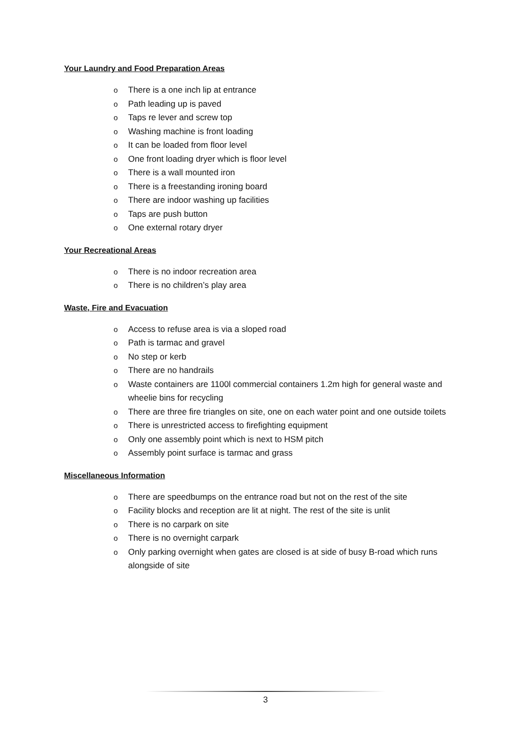Your Laundry and Food Preparation Areas
o There is a one inch lip at entrance
o Path leading up is paved
o Taps re lever and screw top
o Washing machine is front loading
o It can be loaded from floor level
o One front loading dryer which is floor level
o There is a wall mounted iron
o There is a freestanding ironing board
o There are indoor washing up facilities
o Taps are push button
o One external rotary dryer
Your Recreational Areas
o There is no indoor recreation area
o There is no children’s play area
Waste, Fire and Evacuation
o Access to refuse area is via a sloped road
o Path is tarmac and gravel
o No step or kerb
o There are no handrails
o Waste containers are 1100l commercial containers 1.2m high for general waste and wheelie bins for recycling
o There are three fire triangles on site, one on each water point and one outside toilets
o There is unrestricted access to firefighting equipment
o Only one assembly point which is next to HSM pitch
o Assembly point surface is tarmac and grass
Miscellaneous Information
o There are speedbumps on the entrance road but not on the rest of the site
o Facility blocks and reception are lit at night. The rest of the site is unlit
o There is no carpark on site
o There is no overnight carpark
o Only parking overnight when gates are closed is at side of busy B-road which runs alongside of site
3